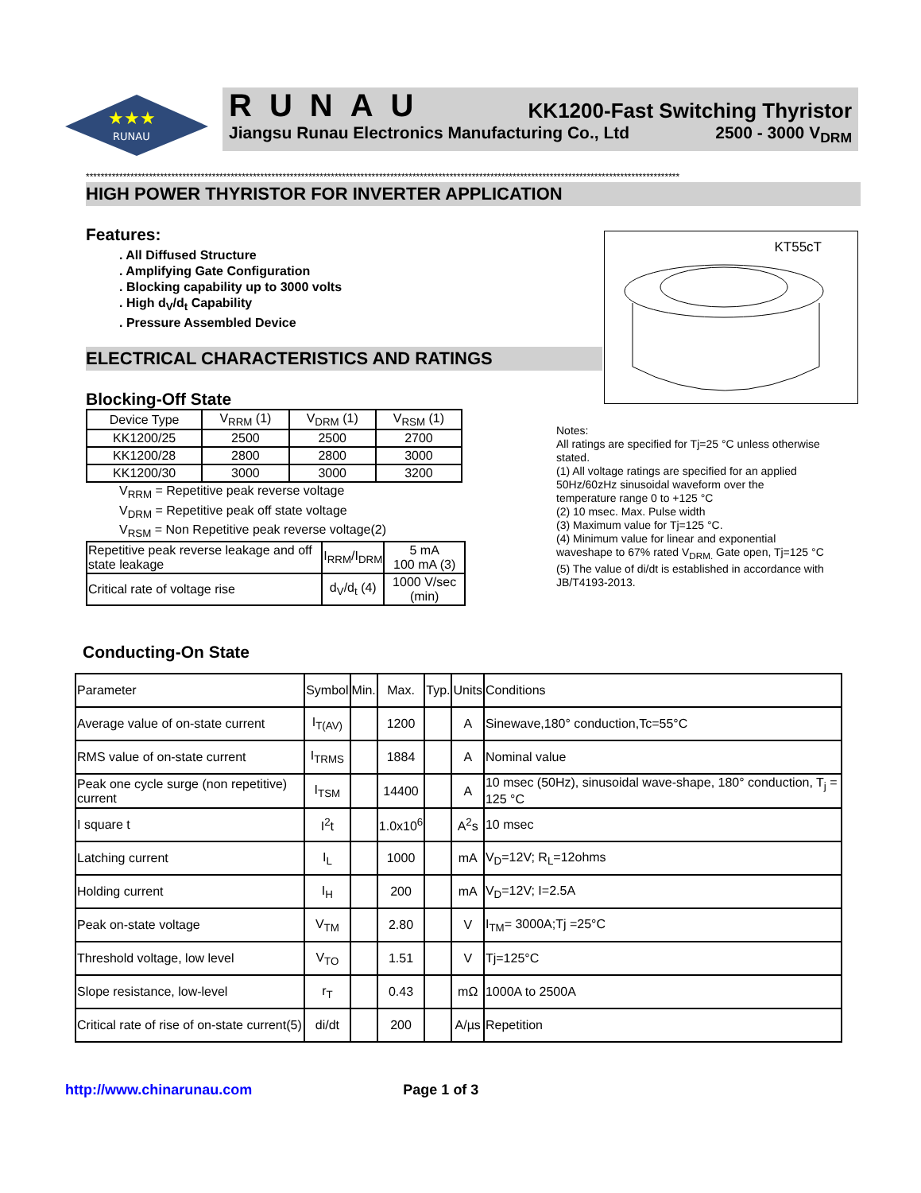★★★
RUNAU
RUNAU KK1200-Fast Switching Thyristor
Jiangsu Runau Electronics Manufacturing Co., Ltd 2500 - 3000 V<sub>DRM</sub>
****************************************************************************************************************************************************************
HIGH POWER THYRISTOR FOR INVERTER APPLICATION
Features:
. All Diffused Structure
. Amplifying Gate Configuration
. Blocking capability up to 3000 volts
. High d<sub>V</sub>/d<sub>t</sub> Capability
. Pressure Assembled Device
ELECTRICAL CHARACTERISTICS AND RATINGS
Blocking-Off State
| Device Type | V<sub>RRM</sub> (1) | V<sub>DRM</sub> (1) | V<sub>RSM</sub> (1) |
| KK1200/25 | 2500 | 2500 | 2700 |
| KK1200/28 | 2800 | 2800 | 3000 |
| KK1200/30 | 3000 | 3000 | 3200 |
V<sub>RRM</sub> = Repetitive peak reverse voltage
V<sub>DRM</sub> = Repetitive peak off state voltage
V<sub>RSM</sub> = Non Repetitive peak reverse voltage(2)
| Repetitive peak reverse leakage and off state leakage | I<sub>RRM</sub>/I<sub>DRM</sub> | 5 mA 100 mA (3) |
| Critical rate of voltage rise | d<sub>V</sub>/d<sub>t</sub> (4) | 1000 V/sec (min) |
KT55cT
Notes:
All ratings are specified for Tj=25 °C unless otherwise stated.
(1) All voltage ratings are specified for an applied 50Hz/60zHz sinusoidal waveform over the temperature range 0 to +125 °C
(2) 10 msec. Max. Pulse width
(3) Maximum value for Tj=125 °C.
(4) Minimum value for linear and exponential waveshape to 67% rated V<sub>DRM.</sub> Gate open, Tj=125 °C
(5) The value of di/dt is established in accordance with JB/T4193-2013.
Conducting-On State
| Parameter | Symbol | Min. | Max. | Typ. | Units | Conditions |
| Average value of on-state current | I<sub>T(AV)</sub> | | 1200 | | A | Sinewave,180° conduction,Tc=55°C |
| RMS value of on-state current | I<sub>TRMS</sub> | | 1884 | | A | Nominal value |
| Peak one cycle surge (non repetitive) current | I<sub>TSM</sub> | | 14400 | | A | 10 msec (50Hz), sinusoidal wave-shape, 180° conduction, T<sub>j</sub> = 125 °C |
| I square t | I<sup>2</sup>t | | 1.0x10<sup>6</sup> | | A<sup>2</sup>s | 10 msec |
| Latching current | I<sub>L</sub> | | 1000 | | mA | V<sub>D</sub>=12V; R<sub>L</sub>=12ohms |
| Holding current | I<sub>H</sub> | | 200 | | mA | V<sub>D</sub>=12V; I=2.5A |
| Peak on-state voltage | V<sub>TM</sub> | | 2.80 | | V | I<sub>TM</sub>= 3000A;Tj =25°C |
| Threshold voltage, low level | V<sub>TO</sub> | | 1.51 | | V | Tj=125°C |
| Slope resistance, low-level | r<sub>T</sub> | | 0.43 | | mΩ | 1000A to 2500A |
| Critical rate of rise of on-state current(5) | di/dt | | 200 | | A/µs | Repetition |
http://www.chinarunau.com Page 1 of 3